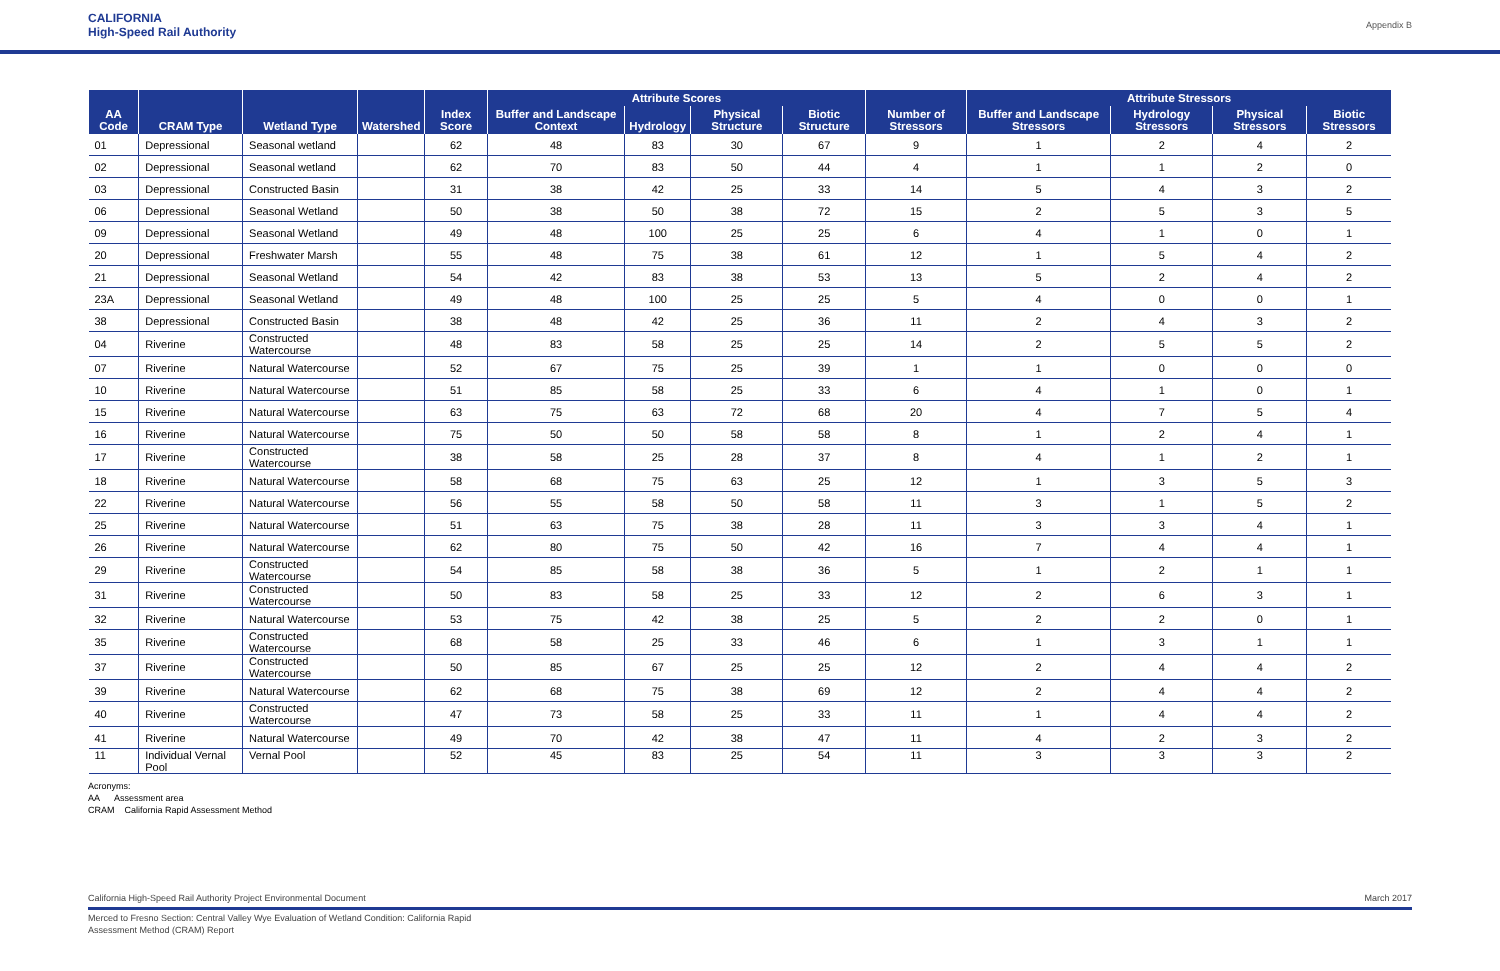CALIFORNIA
High-Speed Rail Authority Appendix B
| AA Code | CRAM Type | Wetland Type | Watershed | Index Score | Attribute Scores | | | | Number of Stressors | Attribute Stressors | | | |
| --- | --- | --- | --- | --- | --- | --- | --- | --- | --- | --- | --- | --- | --- |
| | | | | | Buffer and Landscape Context | Hydrology | Physical Structure | Biotic Structure | | Buffer and Landscape Stressors | Hydrology Stressors | Physical Stressors | Biotic Stressors |
| 01 | Depressional | Seasonal wetland | | 62 | 48 | 83 | 30 | 67 | 9 | 1 | 2 | 4 | 2 |
| 02 | Depressional | Seasonal wetland | | 62 | 70 | 83 | 50 | 44 | 4 | 1 | 1 | 2 | 0 |
| 03 | Depressional | Constructed Basin | | 31 | 38 | 42 | 25 | 33 | 14 | 5 | 4 | 3 | 2 |
| 06 | Depressional | Seasonal Wetland | | 50 | 38 | 50 | 38 | 72 | 15 | 2 | 5 | 3 | 5 |
| 09 | Depressional | Seasonal Wetland | | 49 | 48 | 100 | 25 | 25 | 6 | 4 | 1 | 0 | 1 |
| 20 | Depressional | Freshwater Marsh | | 55 | 48 | 75 | 38 | 61 | 12 | 1 | 5 | 4 | 2 |
| 21 | Depressional | Seasonal Wetland | | 54 | 42 | 83 | 38 | 53 | 13 | 5 | 2 | 4 | 2 |
| 23A | Depressional | Seasonal Wetland | | 49 | 48 | 100 | 25 | 25 | 5 | 4 | 0 | 0 | 1 |
| 38 | Depressional | Constructed Basin | | 38 | 48 | 42 | 25 | 36 | 11 | 2 | 4 | 3 | 2 |
| 04 | Riverine | Constructed Watercourse | | 48 | 83 | 58 | 25 | 25 | 14 | 2 | 5 | 5 | 2 |
| 07 | Riverine | Natural Watercourse | | 52 | 67 | 75 | 25 | 39 | 1 | 1 | 0 | 0 | 0 |
| 10 | Riverine | Natural Watercourse | | 51 | 85 | 58 | 25 | 33 | 6 | 4 | 1 | 0 | 1 |
| 15 | Riverine | Natural Watercourse | | 63 | 75 | 63 | 72 | 68 | 20 | 4 | 7 | 5 | 4 |
| 16 | Riverine | Natural Watercourse | | 75 | 50 | 50 | 58 | 58 | 8 | 1 | 2 | 4 | 1 |
| 17 | Riverine | Constructed Watercourse | | 38 | 58 | 25 | 28 | 37 | 8 | 4 | 1 | 2 | 1 |
| 18 | Riverine | Natural Watercourse | | 58 | 68 | 75 | 63 | 25 | 12 | 1 | 3 | 5 | 3 |
| 22 | Riverine | Natural Watercourse | | 56 | 55 | 58 | 50 | 58 | 11 | 3 | 1 | 5 | 2 |
| 25 | Riverine | Natural Watercourse | | 51 | 63 | 75 | 38 | 28 | 11 | 3 | 3 | 4 | 1 |
| 26 | Riverine | Natural Watercourse | | 62 | 80 | 75 | 50 | 42 | 16 | 7 | 4 | 4 | 1 |
| 29 | Riverine | Constructed Watercourse | | 54 | 85 | 58 | 38 | 36 | 5 | 1 | 2 | 1 | 1 |
| 31 | Riverine | Constructed Watercourse | | 50 | 83 | 58 | 25 | 33 | 12 | 2 | 6 | 3 | 1 |
| 32 | Riverine | Natural Watercourse | | 53 | 75 | 42 | 38 | 25 | 5 | 2 | 2 | 0 | 1 |
| 35 | Riverine | Constructed Watercourse | | 68 | 58 | 25 | 33 | 46 | 6 | 1 | 3 | 1 | 1 |
| 37 | Riverine | Constructed Watercourse | | 50 | 85 | 67 | 25 | 25 | 12 | 2 | 4 | 4 | 2 |
| 39 | Riverine | Natural Watercourse | | 62 | 68 | 75 | 38 | 69 | 12 | 2 | 4 | 4 | 2 |
| 40 | Riverine | Constructed Watercourse | | 47 | 73 | 58 | 25 | 33 | 11 | 1 | 4 | 4 | 2 |
| 41 | Riverine | Natural Watercourse | | 49 | 70 | 42 | 38 | 47 | 11 | 4 | 2 | 3 | 2 |
| 11 | Individual Vernal Pool | Vernal Pool | | 52 | 45 | 83 | 25 | 54 | 11 | 3 | 3 | 3 | 2 |
Acronyms:
AA Assessment area
CRAM California Rapid Assessment Method
California High-Speed Rail Authority Project Environmental Document March 2017
Merced to Fresno Section: Central Valley Wye Evaluation of Wetland Condition: California Rapid
Assessment Method (CRAM) Report